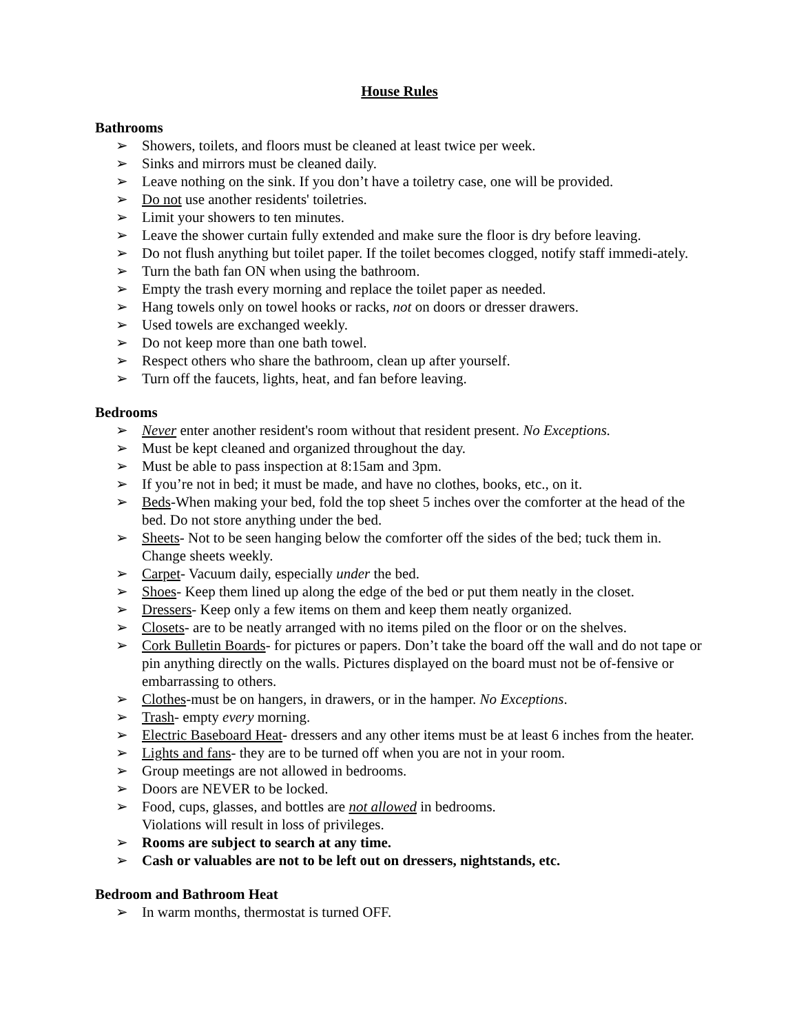House Rules
Bathrooms
➢ Showers, toilets, and floors must be cleaned at least twice per week.
➢ Sinks and mirrors must be cleaned daily.
➢ Leave nothing on the sink. If you don’t have a toiletry case, one will be provided.
➢ Do not use another residents' toiletries.
➢ Limit your showers to ten minutes.
➢ Leave the shower curtain fully extended and make sure the floor is dry before leaving.
➢ Do not flush anything but toilet paper. If the toilet becomes clogged, notify staff immedi-ately.
➢ Turn the bath fan ON when using the bathroom.
➢ Empty the trash every morning and replace the toilet paper as needed.
➢ Hang towels only on towel hooks or racks, not on doors or dresser drawers.
➢ Used towels are exchanged weekly.
➢ Do not keep more than one bath towel.
➢ Respect others who share the bathroom, clean up after yourself.
➢ Turn off the faucets, lights, heat, and fan before leaving.
Bedrooms
➢ Never enter another resident's room without that resident present. No Exceptions.
➢ Must be kept cleaned and organized throughout the day.
➢ Must be able to pass inspection at 8:15am and 3pm.
➢ If you’re not in bed; it must be made, and have no clothes, books, etc., on it.
➢ Beds-When making your bed, fold the top sheet 5 inches over the comforter at the head of the bed. Do not store anything under the bed.
➢ Sheets- Not to be seen hanging below the comforter off the sides of the bed; tuck them in. Change sheets weekly.
➢ Carpet- Vacuum daily, especially under the bed.
➢ Shoes- Keep them lined up along the edge of the bed or put them neatly in the closet.
➢ Dressers- Keep only a few items on them and keep them neatly organized.
➢ Closets- are to be neatly arranged with no items piled on the floor or on the shelves.
➢ Cork Bulletin Boards- for pictures or papers. Don’t take the board off the wall and do not tape or pin anything directly on the walls. Pictures displayed on the board must not be of-fensive or embarrassing to others.
➢ Clothes-must be on hangers, in drawers, or in the hamper. No Exceptions.
➢ Trash- empty every morning.
➢ Electric Baseboard Heat- dressers and any other items must be at least 6 inches from the heater.
➢ Lights and fans- they are to be turned off when you are not in your room.
➢ Group meetings are not allowed in bedrooms.
➢ Doors are NEVER to be locked.
➢ Food, cups, glasses, and bottles are not allowed in bedrooms.
Violations will result in loss of privileges.
➢ Rooms are subject to search at any time.
➢ Cash or valuables are not to be left out on dressers, nightstands, etc.
Bedroom and Bathroom Heat
➢ In warm months, thermostat is turned OFF.